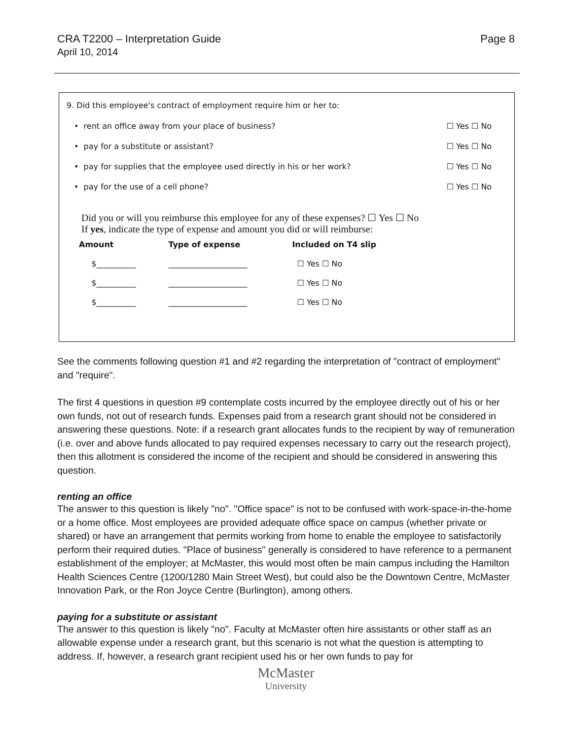CRA T2200 – Interpretation Guide
April 10, 2014
Page 8
| 9. Did this employee's contract of employment require him or her to: | |
| • rent an office away from your place of business? | ☐ Yes ☐ No |
| • pay for a substitute or assistant? | ☐ Yes ☐ No |
| • pay for supplies that the employee used directly in his or her work? | ☐ Yes ☐ No |
| • pay for the use of a cell phone? | ☐ Yes ☐ No |
Did you or will you reimburse this employee for any of these expenses? ☐ Yes ☐ No
If yes, indicate the type of expense and amount you did or will reimburse:
| Amount | Type of expense | Included on T4 slip |
| --- | --- | --- |
| $__________ | ____________________ | ☐ Yes ☐ No |
| $__________ | ____________________ | ☐ Yes ☐ No |
| $__________ | ____________________ | ☐ Yes ☐ No |
See the comments following question #1 and #2 regarding the interpretation of "contract of employment" and "require".
The first 4 questions in question #9 contemplate costs incurred by the employee directly out of his or her own funds, not out of research funds. Expenses paid from a research grant should not be considered in answering these questions. Note: if a research grant allocates funds to the recipient by way of remuneration (i.e. over and above funds allocated to pay required expenses necessary to carry out the research project), then this allotment is considered the income of the recipient and should be considered in answering this question.
renting an office
The answer to this question is likely "no". "Office space" is not to be confused with work-space-in-the-home or a home office. Most employees are provided adequate office space on campus (whether private or shared) or have an arrangement that permits working from home to enable the employee to satisfactorily perform their required duties. "Place of business" generally is considered to have reference to a permanent establishment of the employer; at McMaster, this would most often be main campus including the Hamilton Health Sciences Centre (1200/1280 Main Street West), but could also be the Downtown Centre, McMaster Innovation Park, or the Ron Joyce Centre (Burlington), among others.
paying for a substitute or assistant
The answer to this question is likely "no". Faculty at McMaster often hire assistants or other staff as an allowable expense under a research grant, but this scenario is not what the question is attempting to address. If, however, a research grant recipient used his or her own funds to pay for
McMaster
University